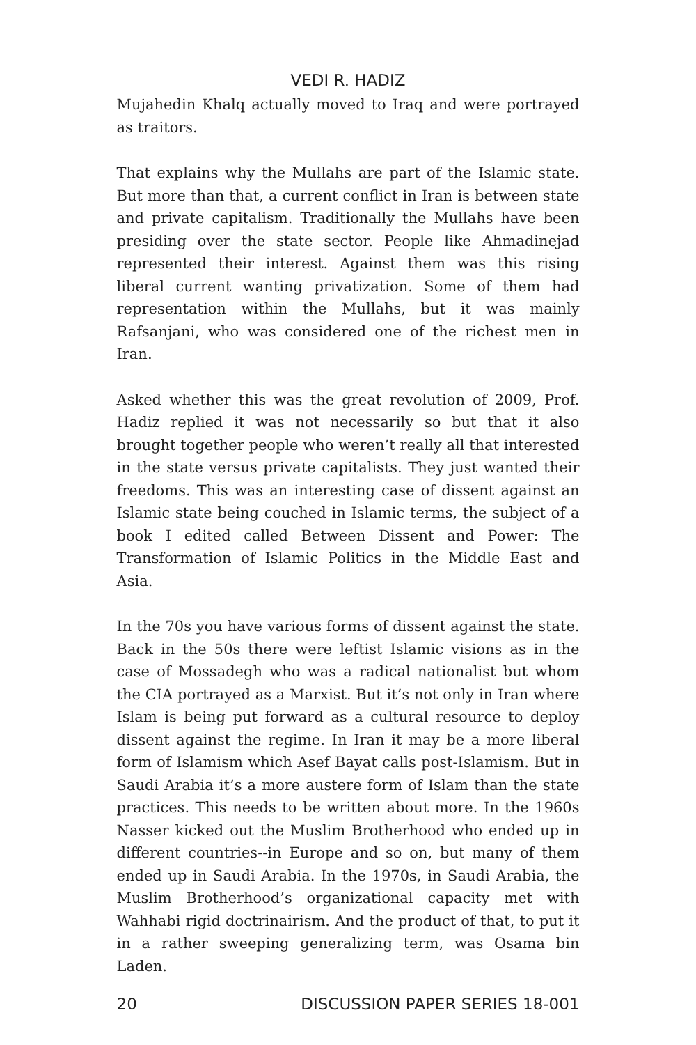VEDI R. HADIZ
Mujahedin Khalq actually moved to Iraq and were portrayed as traitors.
That explains why the Mullahs are part of the Islamic state. But more than that, a current conflict in Iran is between state and private capitalism. Traditionally the Mullahs have been presiding over the state sector. People like Ahmadinejad represented their interest. Against them was this rising liberal current wanting privatization. Some of them had representation within the Mullahs, but it was mainly Rafsanjani, who was considered one of the richest men in Iran.
Asked whether this was the great revolution of 2009, Prof. Hadiz replied it was not necessarily so but that it also brought together people who weren’t really all that interested in the state versus private capitalists. They just wanted their freedoms. This was an interesting case of dissent against an Islamic state being couched in Islamic terms, the subject of a book I edited called Between Dissent and Power: The Transformation of Islamic Politics in the Middle East and Asia.
In the 70s you have various forms of dissent against the state. Back in the 50s there were leftist Islamic visions as in the case of Mossadegh who was a radical nationalist but whom the CIA portrayed as a Marxist. But it’s not only in Iran where Islam is being put forward as a cultural resource to deploy dissent against the regime. In Iran it may be a more liberal form of Islamism which Asef Bayat calls post-Islamism. But in Saudi Arabia it’s a more austere form of Islam than the state practices. This needs to be written about more. In the 1960s Nasser kicked out the Muslim Brotherhood who ended up in different countries--in Europe and so on, but many of them ended up in Saudi Arabia. In the 1970s, in Saudi Arabia, the Muslim Brotherhood’s organizational capacity met with Wahhabi rigid doctrinairism. And the product of that, to put it in a rather sweeping generalizing term, was Osama bin Laden.
20 DISCUSSION PAPER SERIES 18-001